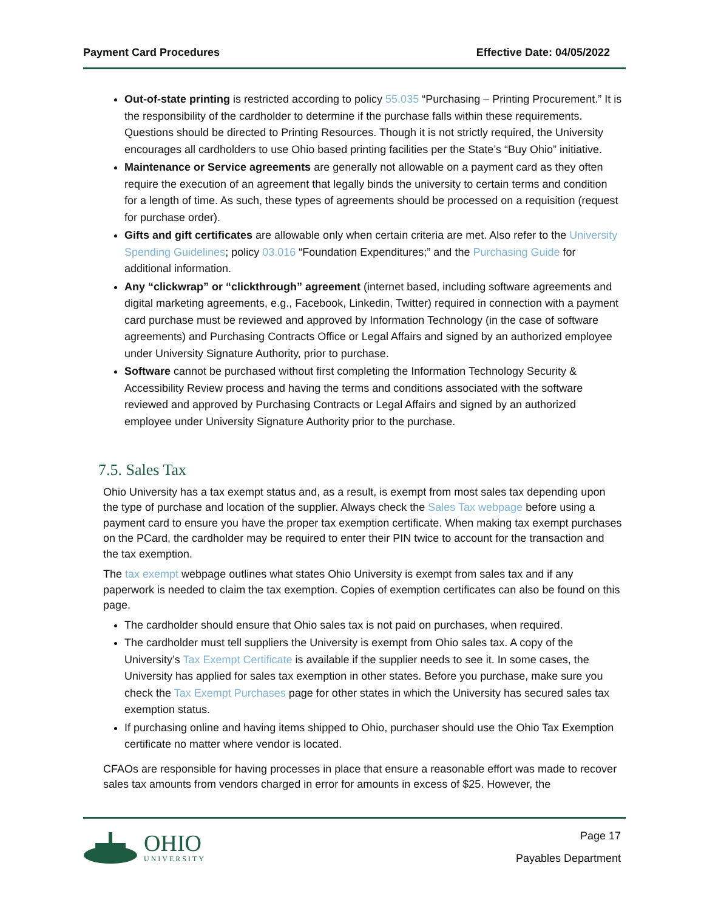Payment Card Procedures Effective Date: 04/05/2022
Out-of-state printing is restricted according to policy 55.035 “Purchasing – Printing Procurement.” It is the responsibility of the cardholder to determine if the purchase falls within these requirements. Questions should be directed to Printing Resources. Though it is not strictly required, the University encourages all cardholders to use Ohio based printing facilities per the State’s “Buy Ohio” initiative.
Maintenance or Service agreements are generally not allowable on a payment card as they often require the execution of an agreement that legally binds the university to certain terms and condition for a length of time. As such, these types of agreements should be processed on a requisition (request for purchase order).
Gifts and gift certificates are allowable only when certain criteria are met. Also refer to the University Spending Guidelines; policy 03.016 “Foundation Expenditures;” and the Purchasing Guide for additional information.
Any “clickwrap” or “clickthrough” agreement (internet based, including software agreements and digital marketing agreements, e.g., Facebook, Linkedin, Twitter) required in connection with a payment card purchase must be reviewed and approved by Information Technology (in the case of software agreements) and Purchasing Contracts Office or Legal Affairs and signed by an authorized employee under University Signature Authority, prior to purchase.
Software cannot be purchased without first completing the Information Technology Security & Accessibility Review process and having the terms and conditions associated with the software reviewed and approved by Purchasing Contracts or Legal Affairs and signed by an authorized employee under University Signature Authority prior to the purchase.
7.5. Sales Tax
Ohio University has a tax exempt status and, as a result, is exempt from most sales tax depending upon the type of purchase and location of the supplier. Always check the Sales Tax webpage before using a payment card to ensure you have the proper tax exemption certificate. When making tax exempt purchases on the PCard, the cardholder may be required to enter their PIN twice to account for the transaction and the tax exemption.
The tax exempt webpage outlines what states Ohio University is exempt from sales tax and if any paperwork is needed to claim the tax exemption. Copies of exemption certificates can also be found on this page.
The cardholder should ensure that Ohio sales tax is not paid on purchases, when required.
The cardholder must tell suppliers the University is exempt from Ohio sales tax. A copy of the University’s Tax Exempt Certificate is available if the supplier needs to see it. In some cases, the University has applied for sales tax exemption in other states. Before you purchase, make sure you check the Tax Exempt Purchases page for other states in which the University has secured sales tax exemption status.
If purchasing online and having items shipped to Ohio, purchaser should use the Ohio Tax Exemption certificate no matter where vendor is located.
CFAOs are responsible for having processes in place that ensure a reasonable effort was made to recover sales tax amounts from vendors charged in error for amounts in excess of $25. However, the
OHIO
UNIVERSITY
Page 17
Payables Department